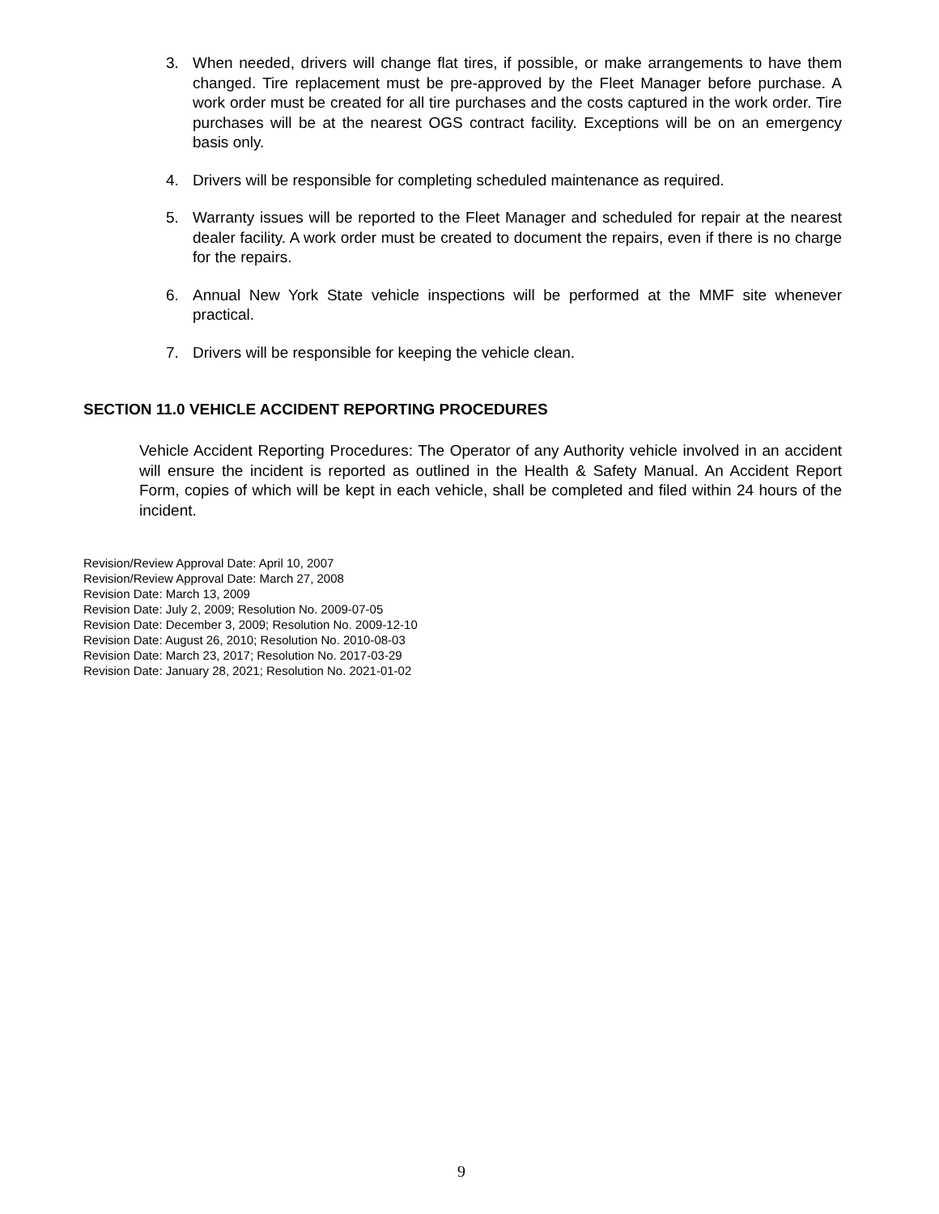3. When needed, drivers will change flat tires, if possible, or make arrangements to have them changed. Tire replacement must be pre-approved by the Fleet Manager before purchase. A work order must be created for all tire purchases and the costs captured in the work order. Tire purchases will be at the nearest OGS contract facility. Exceptions will be on an emergency basis only.
4. Drivers will be responsible for completing scheduled maintenance as required.
5. Warranty issues will be reported to the Fleet Manager and scheduled for repair at the nearest dealer facility. A work order must be created to document the repairs, even if there is no charge for the repairs.
6. Annual New York State vehicle inspections will be performed at the MMF site whenever practical.
7. Drivers will be responsible for keeping the vehicle clean.
SECTION 11.0 VEHICLE ACCIDENT REPORTING PROCEDURES
Vehicle Accident Reporting Procedures: The Operator of any Authority vehicle involved in an accident will ensure the incident is reported as outlined in the Health & Safety Manual. An Accident Report Form, copies of which will be kept in each vehicle, shall be completed and filed within 24 hours of the incident.
Revision/Review Approval Date: April 10, 2007
Revision/Review Approval Date: March 27, 2008
Revision Date: March 13, 2009
Revision Date: July 2, 2009; Resolution No. 2009-07-05
Revision Date: December 3, 2009; Resolution No. 2009-12-10
Revision Date: August 26, 2010; Resolution No. 2010-08-03
Revision Date: March 23, 2017; Resolution No. 2017-03-29
Revision Date: January 28, 2021; Resolution No. 2021-01-02
9